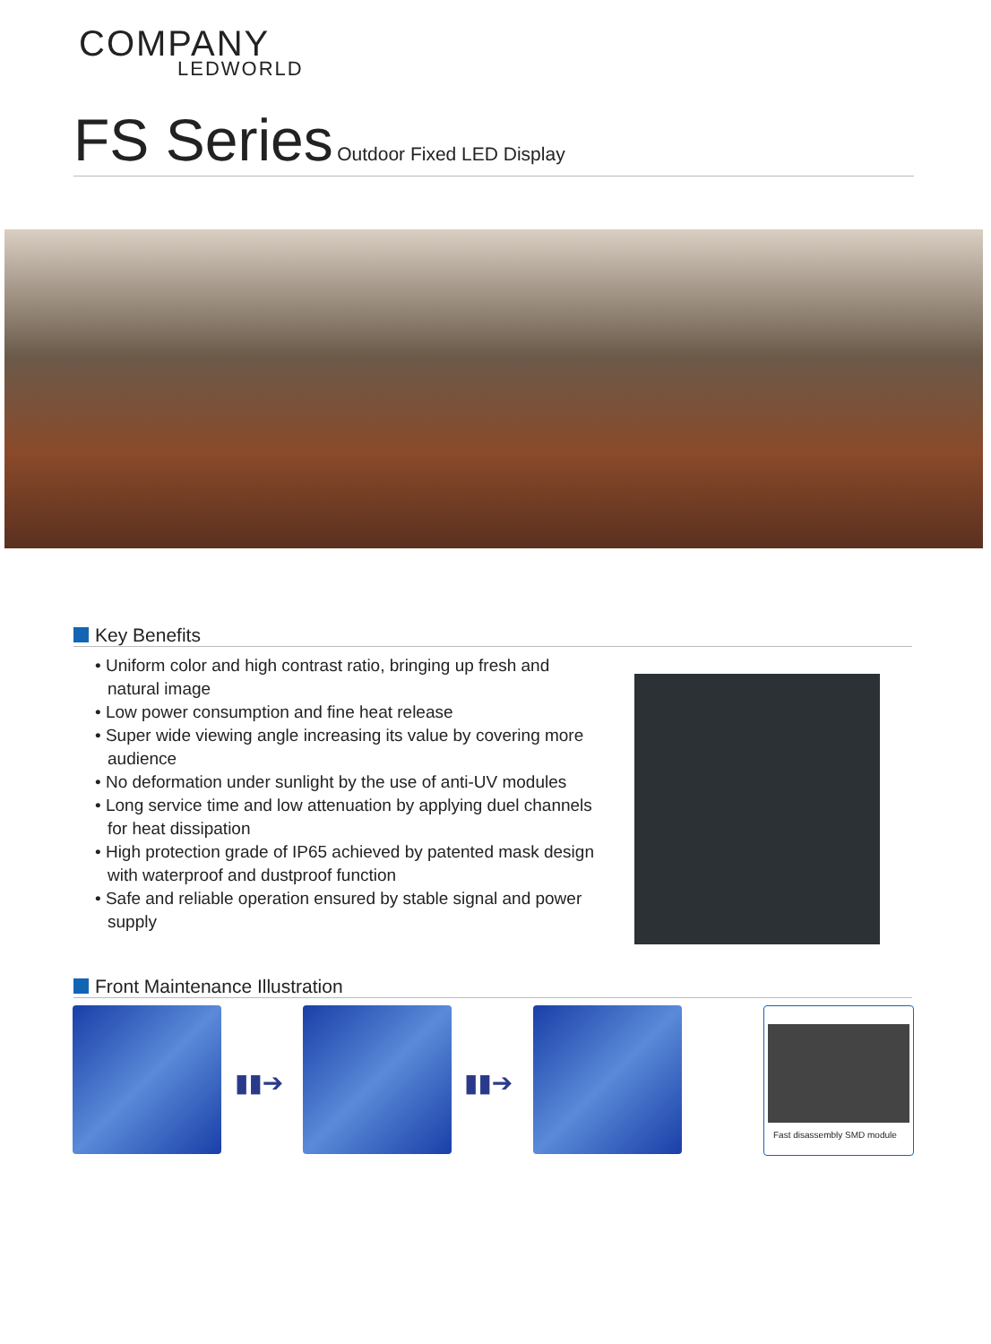COMPANY
LEDWORLD
FS Series Outdoor Fixed LED Display
Key Benefits
• Uniform color and high contrast ratio, bringing up fresh and natural image
• Low power consumption and fine heat release
• Super wide viewing angle increasing its value by covering more audience
• No deformation under sunlight by the use of anti-UV modules
• Long service time and low attenuation by applying duel channels for heat dissipation
• High protection grade of IP65 achieved by patented mask design with waterproof and dustproof function
• Safe and reliable operation ensured by stable signal and power supply
Front Maintenance Illustration
▮▮➔ ▮▮➔
Fast disassembly SMD module